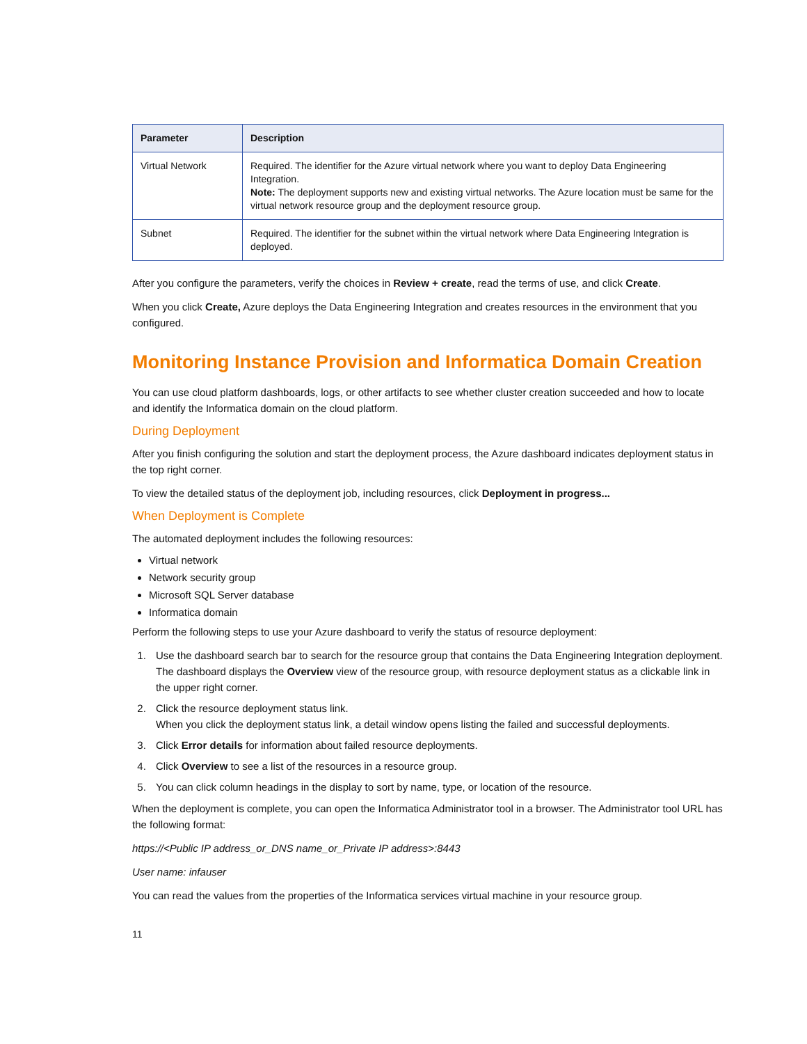| Parameter | Description |
| --- | --- |
| Virtual Network | Required. The identifier for the Azure virtual network where you want to deploy Data Engineering Integration. Note: The deployment supports new and existing virtual networks. The Azure location must be same for the virtual network resource group and the deployment resource group. |
| Subnet | Required. The identifier for the subnet within the virtual network where Data Engineering Integration is deployed. |
After you configure the parameters, verify the choices in Review + create, read the terms of use, and click Create.
When you click Create, Azure deploys the Data Engineering Integration and creates resources in the environment that you configured.
Monitoring Instance Provision and Informatica Domain Creation
You can use cloud platform dashboards, logs, or other artifacts to see whether cluster creation succeeded and how to locate and identify the Informatica domain on the cloud platform.
During Deployment
After you finish configuring the solution and start the deployment process, the Azure dashboard indicates deployment status in the top right corner.
To view the detailed status of the deployment job, including resources, click Deployment in progress...
When Deployment is Complete
The automated deployment includes the following resources:
Virtual network
Network security group
Microsoft SQL Server database
Informatica domain
Perform the following steps to use your Azure dashboard to verify the status of resource deployment:
1. Use the dashboard search bar to search for the resource group that contains the Data Engineering Integration deployment.
The dashboard displays the Overview view of the resource group, with resource deployment status as a clickable link in the upper right corner.
2. Click the resource deployment status link.
When you click the deployment status link, a detail window opens listing the failed and successful deployments.
3. Click Error details for information about failed resource deployments.
4. Click Overview to see a list of the resources in a resource group.
5. You can click column headings in the display to sort by name, type, or location of the resource.
When the deployment is complete, you can open the Informatica Administrator tool in a browser. The Administrator tool URL has the following format:
https://<Public IP address_or_DNS name_or_Private IP address>:8443
User name: infauser
You can read the values from the properties of the Informatica services virtual machine in your resource group.
11